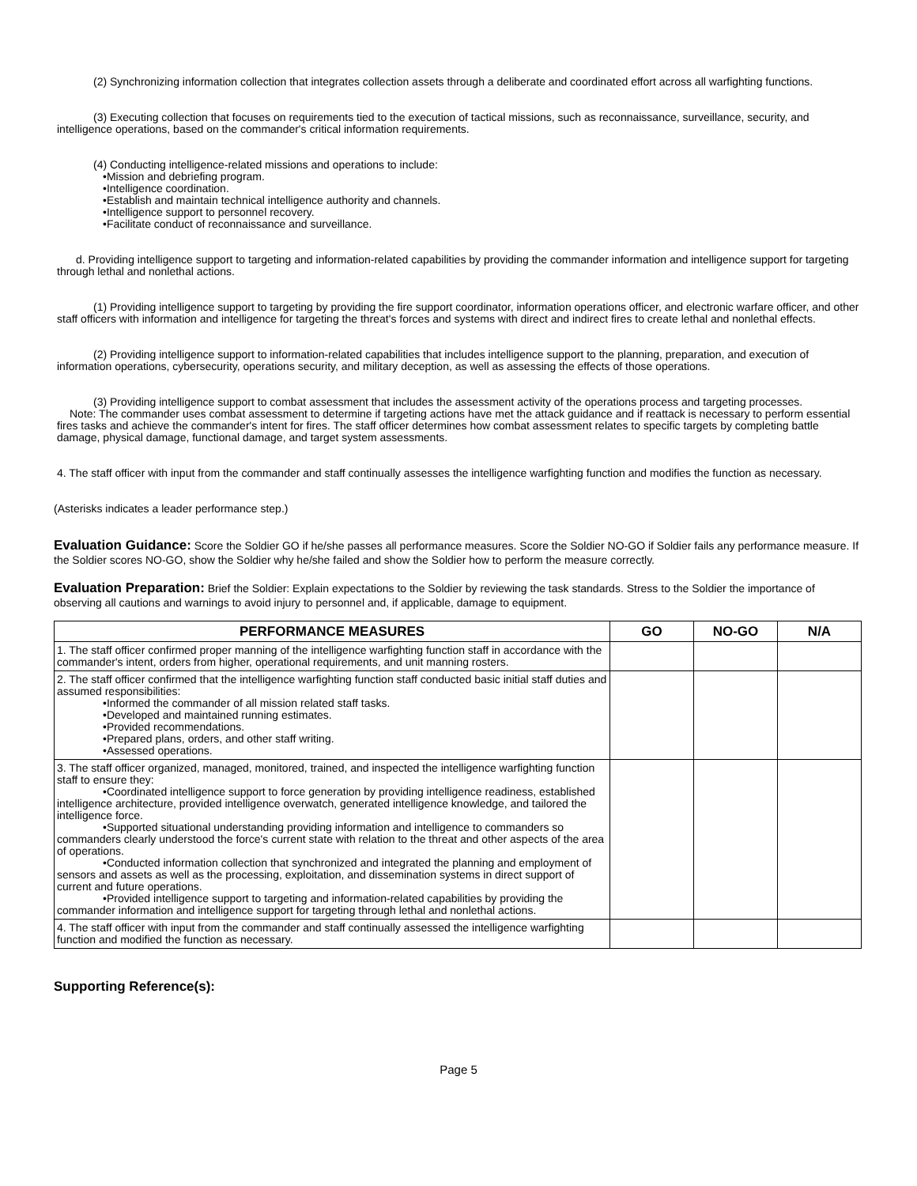(2) Synchronizing information collection that integrates collection assets through a deliberate and coordinated effort across all warfighting functions.
(3) Executing collection that focuses on requirements tied to the execution of tactical missions, such as reconnaissance, surveillance, security, and intelligence operations, based on the commander's critical information requirements.
(4) Conducting intelligence-related missions and operations to include:
•Mission and debriefing program.
•Intelligence coordination.
•Establish and maintain technical intelligence authority and channels.
•Intelligence support to personnel recovery.
•Facilitate conduct of reconnaissance and surveillance.
d. Providing intelligence support to targeting and information-related capabilities by providing the commander information and intelligence support for targeting through lethal and nonlethal actions.
(1) Providing intelligence support to targeting by providing the fire support coordinator, information operations officer, and electronic warfare officer, and other staff officers with information and intelligence for targeting the threat's forces and systems with direct and indirect fires to create lethal and nonlethal effects.
(2) Providing intelligence support to information-related capabilities that includes intelligence support to the planning, preparation, and execution of information operations, cybersecurity, operations security, and military deception, as well as assessing the effects of those operations.
(3) Providing intelligence support to combat assessment that includes the assessment activity of the operations process and targeting processes.
Note: The commander uses combat assessment to determine if targeting actions have met the attack guidance and if reattack is necessary to perform essential fires tasks and achieve the commander's intent for fires. The staff officer determines how combat assessment relates to specific targets by completing battle damage, physical damage, functional damage, and target system assessments.
4. The staff officer with input from the commander and staff continually assesses the intelligence warfighting function and modifies the function as necessary.
(Asterisks indicates a leader performance step.)
Evaluation Guidance: Score the Soldier GO if he/she passes all performance measures. Score the Soldier NO-GO if Soldier fails any performance measure. If the Soldier scores NO-GO, show the Soldier why he/she failed and show the Soldier how to perform the measure correctly.
Evaluation Preparation: Brief the Soldier: Explain expectations to the Soldier by reviewing the task standards. Stress to the Soldier the importance of observing all cautions and warnings to avoid injury to personnel and, if applicable, damage to equipment.
| PERFORMANCE MEASURES | GO | NO-GO | N/A |
| --- | --- | --- | --- |
| 1. The staff officer confirmed proper manning of the intelligence warfighting function staff in accordance with the commander's intent, orders from higher, operational requirements, and unit manning rosters. | | | |
| 2. The staff officer confirmed that the intelligence warfighting function staff conducted basic initial staff duties and assumed responsibilities: •Informed the commander of all mission related staff tasks. •Developed and maintained running estimates. •Provided recommendations. •Prepared plans, orders, and other staff writing. •Assessed operations. | | | |
| 3. The staff officer organized, managed, monitored, trained, and inspected the intelligence warfighting function staff to ensure they: •Coordinated intelligence support to force generation by providing intelligence readiness, established intelligence architecture, provided intelligence overwatch, generated intelligence knowledge, and tailored the intelligence force. •Supported situational understanding providing information and intelligence to commanders so commanders clearly understood the force's current state with relation to the threat and other aspects of the area of operations. •Conducted information collection that synchronized and integrated the planning and employment of sensors and assets as well as the processing, exploitation, and dissemination systems in direct support of current and future operations. •Provided intelligence support to targeting and information-related capabilities by providing the commander information and intelligence support for targeting through lethal and nonlethal actions. | | | |
| 4. The staff officer with input from the commander and staff continually assessed the intelligence warfighting function and modified the function as necessary. | | | |
Supporting Reference(s):
Page 5